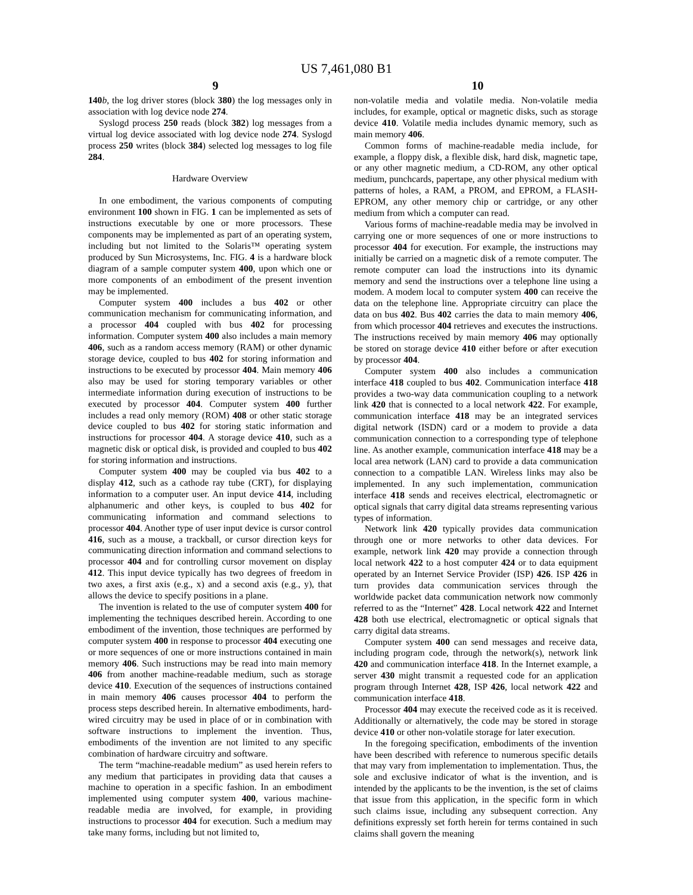US 7,461,080 B1
9 10
140 b, the log driver stores (block 380) the log messages only in association with log device node 274.
Syslogd process 250 reads (block 382) log messages from a virtual log device associated with log device node 274. Syslogd process 250 writes (block 384) selected log messages to log file 284.
Hardware Overview
In one embodiment, the various components of computing environment 100 shown in FIG. 1 can be implemented as sets of instructions executable by one or more processors. These components may be implemented as part of an operating system, including but not limited to the Solaris™ operating system produced by Sun Microsystems, Inc. FIG. 4 is a hardware block diagram of a sample computer system 400, upon which one or more components of an embodiment of the present invention may be implemented.
Computer system 400 includes a bus 402 or other communication mechanism for communicating information, and a processor 404 coupled with bus 402 for processing information. Computer system 400 also includes a main memory 406, such as a random access memory (RAM) or other dynamic storage device, coupled to bus 402 for storing information and instructions to be executed by processor 404. Main memory 406 also may be used for storing temporary variables or other intermediate information during execution of instructions to be executed by processor 404. Computer system 400 further includes a read only memory (ROM) 408 or other static storage device coupled to bus 402 for storing static information and instructions for processor 404. A storage device 410, such as a magnetic disk or optical disk, is provided and coupled to bus 402 for storing information and instructions.
Computer system 400 may be coupled via bus 402 to a display 412, such as a cathode ray tube (CRT), for displaying information to a computer user. An input device 414, including alphanumeric and other keys, is coupled to bus 402 for communicating information and command selections to processor 404. Another type of user input device is cursor control 416, such as a mouse, a trackball, or cursor direction keys for communicating direction information and command selections to processor 404 and for controlling cursor movement on display 412. This input device typically has two degrees of freedom in two axes, a first axis (e.g., x) and a second axis (e.g., y), that allows the device to specify positions in a plane.
The invention is related to the use of computer system 400 for implementing the techniques described herein. According to one embodiment of the invention, those techniques are performed by computer system 400 in response to processor 404 executing one or more sequences of one or more instructions contained in main memory 406. Such instructions may be read into main memory 406 from another machine-readable medium, such as storage device 410. Execution of the sequences of instructions contained in main memory 406 causes processor 404 to perform the process steps described herein. In alternative embodiments, hard-wired circuitry may be used in place of or in combination with software instructions to implement the invention. Thus, embodiments of the invention are not limited to any specific combination of hardware circuitry and software.
The term “machine-readable medium” as used herein refers to any medium that participates in providing data that causes a machine to operation in a specific fashion. In an embodiment implemented using computer system 400, various machine-readable media are involved, for example, in providing instructions to processor 404 for execution. Such a medium may take many forms, including but not limited to,
non-volatile media and volatile media. Non-volatile media includes, for example, optical or magnetic disks, such as storage device 410. Volatile media includes dynamic memory, such as main memory 406.
Common forms of machine-readable media include, for example, a floppy disk, a flexible disk, hard disk, magnetic tape, or any other magnetic medium, a CD-ROM, any other optical medium, punchcards, papertape, any other physical medium with patterns of holes, a RAM, a PROM, and EPROM, a FLASH-EPROM, any other memory chip or cartridge, or any other medium from which a computer can read.
Various forms of machine-readable media may be involved in carrying one or more sequences of one or more instructions to processor 404 for execution. For example, the instructions may initially be carried on a magnetic disk of a remote computer. The remote computer can load the instructions into its dynamic memory and send the instructions over a telephone line using a modem. A modem local to computer system 400 can receive the data on the telephone line. Appropriate circuitry can place the data on bus 402. Bus 402 carries the data to main memory 406, from which processor 404 retrieves and executes the instructions. The instructions received by main memory 406 may optionally be stored on storage device 410 either before or after execution by processor 404.
Computer system 400 also includes a communication interface 418 coupled to bus 402. Communication interface 418 provides a two-way data communication coupling to a network link 420 that is connected to a local network 422. For example, communication interface 418 may be an integrated services digital network (ISDN) card or a modem to provide a data communication connection to a corresponding type of telephone line. As another example, communication interface 418 may be a local area network (LAN) card to provide a data communication connection to a compatible LAN. Wireless links may also be implemented. In any such implementation, communication interface 418 sends and receives electrical, electromagnetic or optical signals that carry digital data streams representing various types of information.
Network link 420 typically provides data communication through one or more networks to other data devices. For example, network link 420 may provide a connection through local network 422 to a host computer 424 or to data equipment operated by an Internet Service Provider (ISP) 426. ISP 426 in turn provides data communication services through the worldwide packet data communication network now commonly referred to as the “Internet” 428. Local network 422 and Internet 428 both use electrical, electromagnetic or optical signals that carry digital data streams.
Computer system 400 can send messages and receive data, including program code, through the network(s), network link 420 and communication interface 418. In the Internet example, a server 430 might transmit a requested code for an application program through Internet 428, ISP 426, local network 422 and communication interface 418.
Processor 404 may execute the received code as it is received. Additionally or alternatively, the code may be stored in storage device 410 or other non-volatile storage for later execution.
In the foregoing specification, embodiments of the invention have been described with reference to numerous specific details that may vary from implementation to implementation. Thus, the sole and exclusive indicator of what is the invention, and is intended by the applicants to be the invention, is the set of claims that issue from this application, in the specific form in which such claims issue, including any subsequent correction. Any definitions expressly set forth herein for terms contained in such claims shall govern the meaning